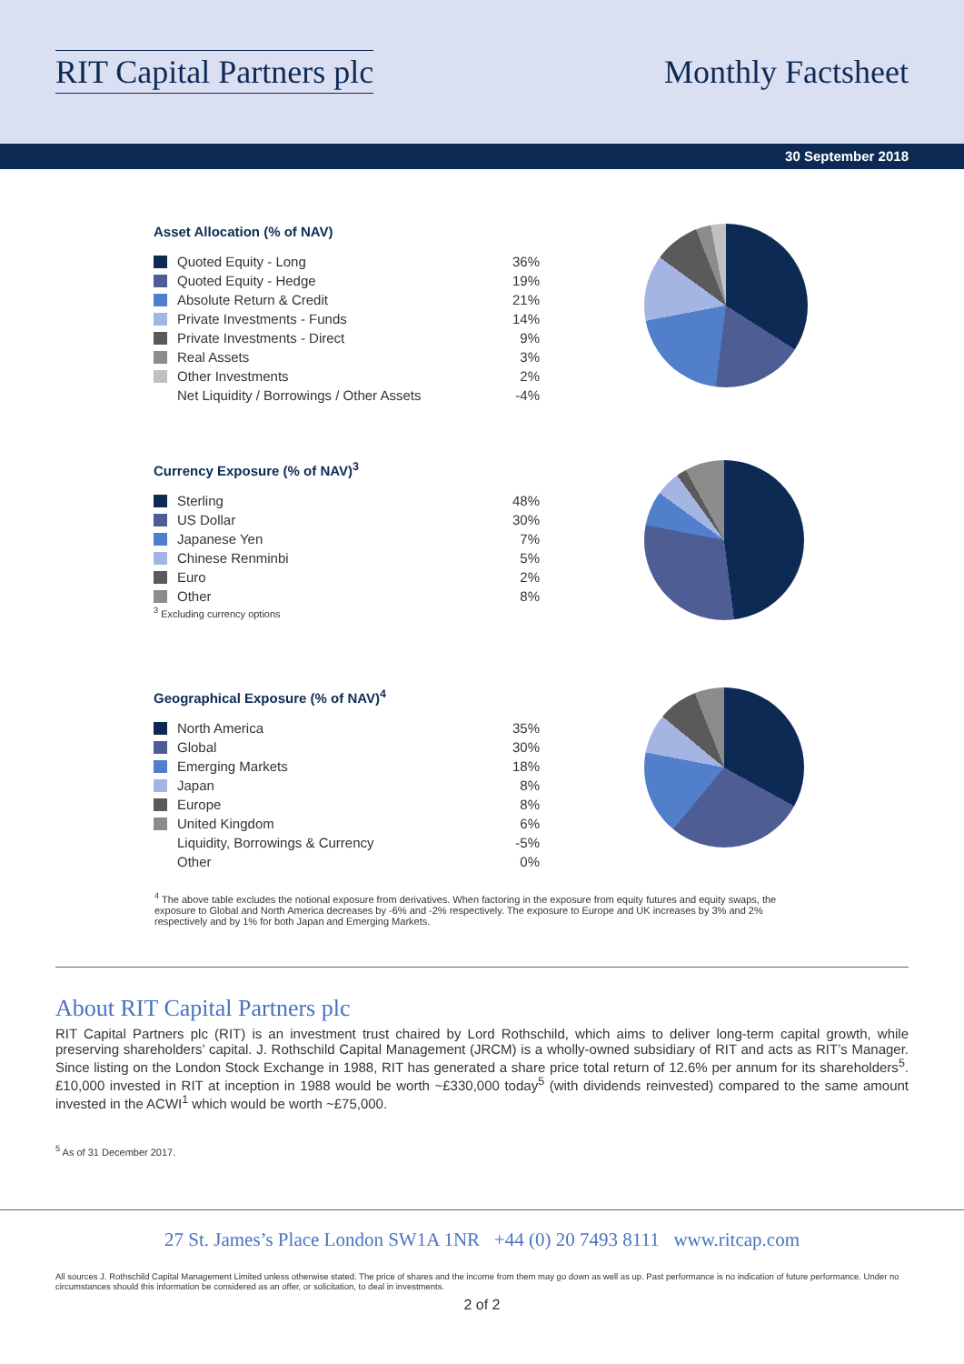RIT Capital Partners plc Monthly Factsheet
30 September 2018
Asset Allocation (% of NAV)
| Quoted Equity - Long | 36% |
| Quoted Equity - Hedge | 19% |
| Absolute Return & Credit | 21% |
| Private Investments - Funds | 14% |
| Private Investments - Direct | 9% |
| Real Assets | 3% |
| Other Investments | 2% |
| Net Liquidity / Borrowings / Other Assets | -4% |
Currency Exposure (% of NAV)<sup>3</sup>
| Sterling | 48% |
| US Dollar | 30% |
| Japanese Yen | 7% |
| Chinese Renminbi | 5% |
| Euro | 2% |
| Other | 8% |
<sup>3</sup> Excluding currency options
Geographical Exposure (% of NAV)<sup>4</sup>
| North America | 35% |
| Global | 30% |
| Emerging Markets | 18% |
| Japan | 8% |
| Europe | 8% |
| United Kingdom | 6% |
| Liquidity, Borrowings & Currency | -5% |
| Other | 0% |
<sup>4</sup> The above table excludes the notional exposure from derivatives. When factoring in the exposure from equity futures and equity swaps, the exposure to Global and North America decreases by -6% and -2% respectively. The exposure to Europe and UK increases by 3% and 2% respectively and by 1% for both Japan and Emerging Markets.
About RIT Capital Partners plc
RIT Capital Partners plc (RIT) is an investment trust chaired by Lord Rothschild, which aims to deliver long-term capital growth, while preserving shareholders’ capital. J. Rothschild Capital Management (JRCM) is a wholly-owned subsidiary of RIT and acts as RIT’s Manager. Since listing on the London Stock Exchange in 1988, RIT has generated a share price total return of 12.6% per annum for its shareholders<sup>5</sup>. £10,000 invested in RIT at inception in 1988 would be worth ~£330,000 today<sup>5</sup> (with dividends reinvested) compared to the same amount invested in the ACWI<sup>1</sup> which would be worth ~£75,000.
<sup>5</sup> As of 31 December 2017.
27 St. James’s Place London SW1A 1NR +44 (0) 20 7493 8111 www.ritcap.com
All sources J. Rothschild Capital Management Limited unless otherwise stated. The price of shares and the income from them may go down as well as up. Past performance is no indication of future performance. Under no circumstances should this information be considered as an offer, or solicitation, to deal in investments.
2 of 2